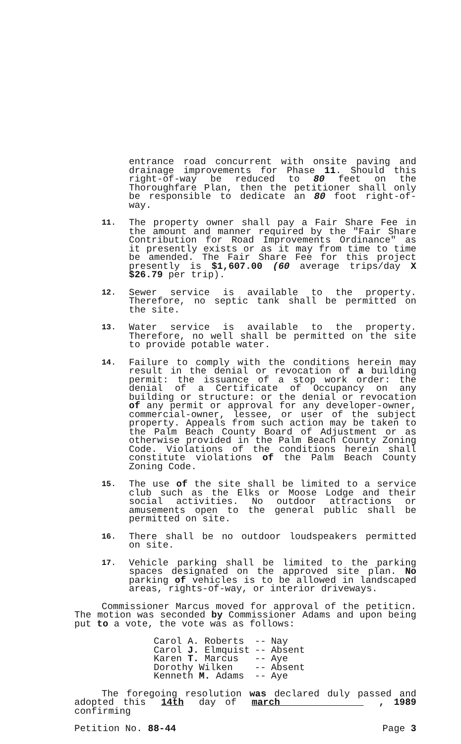entrance road concurrent with onsite paving and drainage improvements for Phase 11. Should this right-of-way be reduced to 80 feet on the Thoroughfare Plan, then the petitioner shall only be responsible to dedicate an 80 foot right-of-way.
11.
The property owner shall pay a Fair Share Fee in the amount and manner required by the "Fair Share Contribution for Road Improvements Ordinance" as it presently exists or as it may from time to time be amended. The Fair Share Fee for this project presently is $1,607.00 (60 average trips/day X $26.79 per trip).
12.
Sewer service is available to the property. Therefore, no septic tank shall be permitted on the site.
13.
Water service is available to the property. Therefore, no well shall be permitted on the site to provide potable water.
14.
Failure to comply with the conditions herein may result in the denial or revocation of a building permit: the issuance of a stop work order: the denial of a Certificate of Occupancy on any building or structure: or the denial or revocation of any permit or approval for any developer-owner, commercial-owner, lessee, or user of the subject property. Appeals from such action may be taken to the Palm Beach County Board of Adjustment or as otherwise provided in the Palm Beach County Zoning Code. Violations of the conditions herein shall constitute violations of the Palm Beach County Zoning Code.
15.
The use of the site shall be limited to a service club such as the Elks or Moose Lodge and their social activities. No outdoor attractions or amusements open to the general public shall be permitted on site.
16.
There shall be no outdoor loudspeakers permitted on site.
17.
Vehicle parking shall be limited to the parking spaces designated on the approved site plan. No parking of vehicles is to be allowed in landscaped areas, rights-of-way, or interior driveways.
Commissioner Marcus moved for approval of the petiticn. The motion was seconded by Commissioner Adams and upon being put to a vote, the vote was as follows:
| Carol A. Roberts | -- | Nay |
| Carol J. Elmquist | -- | Absent |
| Karen T. Marcus | -- | Aye |
| Dorothy Wilken | -- | Absent |
| Kenneth M. Adams | -- | Aye |
The foregoing resolution was declared duly passed and adopted this 14th day of march , 1989 confirming
Petition No. 88-44 Page 3